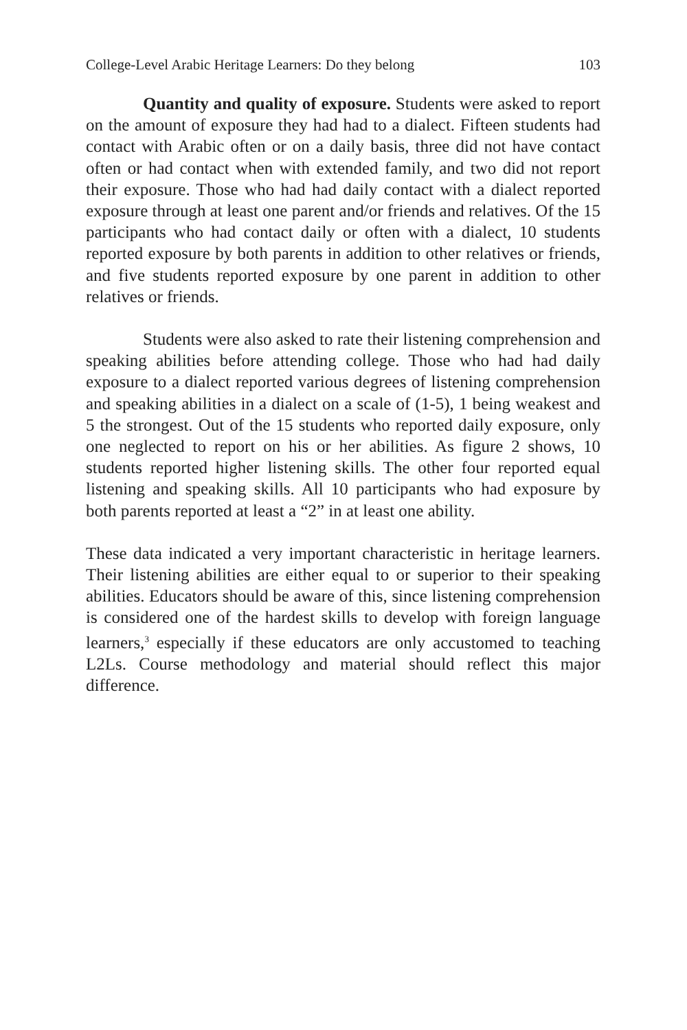College-Level Arabic Heritage Learners: Do they belong 103
Quantity and quality of exposure. Students were asked to report on the amount of exposure they had had to a dialect. Fifteen students had contact with Arabic often or on a daily basis, three did not have contact often or had contact when with extended family, and two did not report their exposure. Those who had had daily contact with a dialect reported exposure through at least one parent and/or friends and relatives. Of the 15 participants who had contact daily or often with a dialect, 10 students reported exposure by both parents in addition to other relatives or friends, and five students reported exposure by one parent in addition to other relatives or friends.
Students were also asked to rate their listening comprehension and speaking abilities before attending college. Those who had had daily exposure to a dialect reported various degrees of listening comprehension and speaking abilities in a dialect on a scale of (1-5), 1 being weakest and 5 the strongest. Out of the 15 students who reported daily exposure, only one neglected to report on his or her abilities. As figure 2 shows, 10 students reported higher listening skills. The other four reported equal listening and speaking skills. All 10 participants who had exposure by both parents reported at least a “2” in at least one ability.
These data indicated a very important characteristic in heritage learners. Their listening abilities are either equal to or superior to their speaking abilities. Educators should be aware of this, since listening comprehension is considered one of the hardest skills to develop with foreign language learners,<sup>3</sup> especially if these educators are only accustomed to teaching L2Ls. Course methodology and material should reflect this major difference.